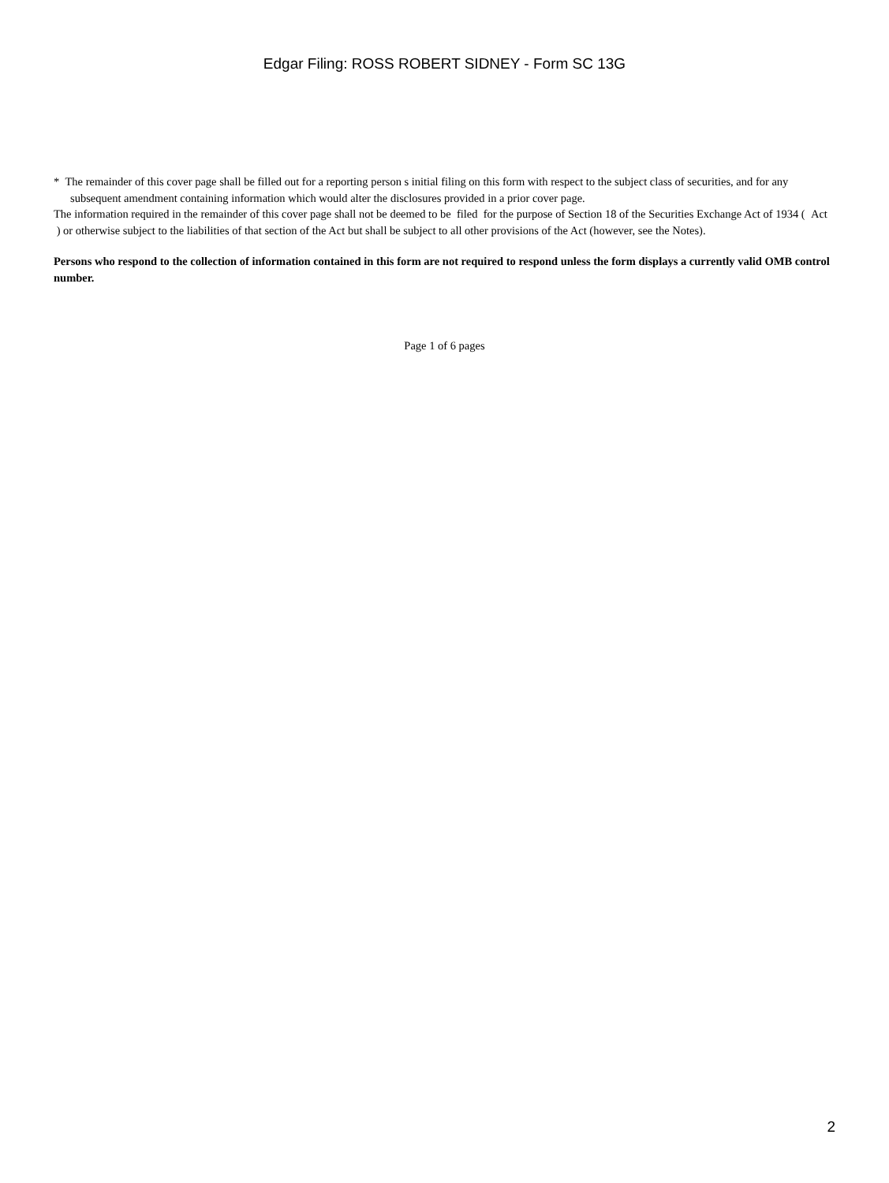Edgar Filing: ROSS ROBERT SIDNEY - Form SC 13G
* The remainder of this cover page shall be filled out for a reporting person s initial filing on this form with respect to the subject class of securities, and for any subsequent amendment containing information which would alter the disclosures provided in a prior cover page.
The information required in the remainder of this cover page shall not be deemed to be filed for the purpose of Section 18 of the Securities Exchange Act of 1934 ( Act ) or otherwise subject to the liabilities of that section of the Act but shall be subject to all other provisions of the Act (however, see the Notes).
Persons who respond to the collection of information contained in this form are not required to respond unless the form displays a currently valid OMB control number.
Page 1 of 6 pages
2